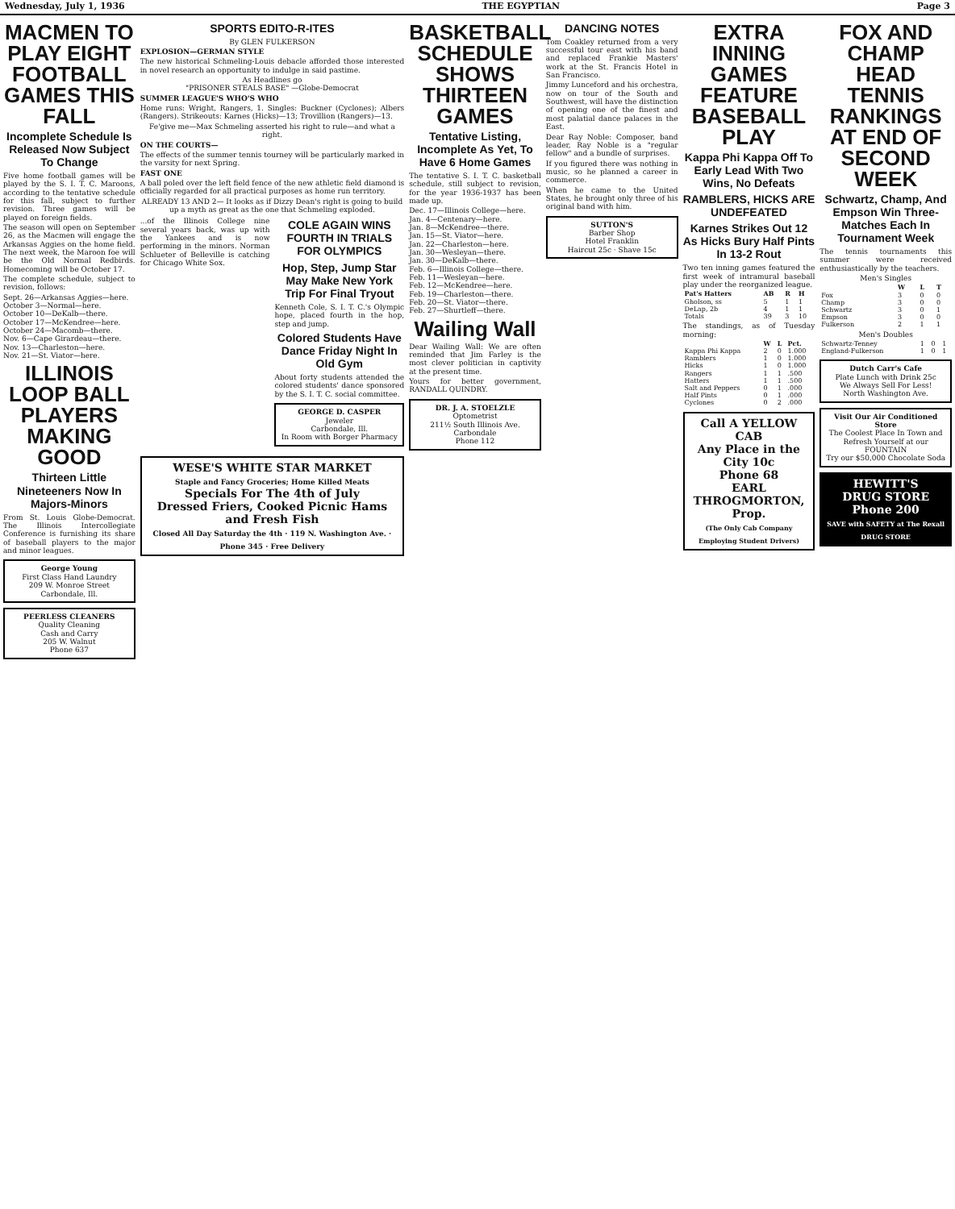Wednesday, July 1, 1936 THE EGYPTIAN Page 3
MACMEN TO PLAY EIGHT FOOTBALL GAMES THIS FALL
Incomplete Schedule Is Released Now Subject To Change
Five home football games will be played by the S. I. T. C. Maroons, according to the tentative schedule for this fall, subject to further revision. Three games will be played on foreign fields.
The season will open on September 26, as the Macmen will engage the Arkansas Aggies on the home field. The next week, the Maroon foe will be the Old Normal Redbirds. Homecoming will be October 17.
The complete schedule, subject to revision, follows:
Sept. 26—Arkansas Aggies—here.
October 3—Normal—here.
October 10—DeKalb—there.
October 17—McKendree—here.
October 24—Macomb—there.
Nov. 6—Cape Girardeau—there.
Nov. 13—Charleston—here.
Nov. 21—St. Viator—here.
ILLINOIS LOOP BALL PLAYERS MAKING GOOD
Thirteen Little Nineteeners Now In Majors-Minors
From St. Louis Globe-Democrat. The Illinois Intercollegiate Conference is furnishing its share of baseball players to the major and minor leagues.
George Young
First Class Hand Laundry
209 W. Monroe Street
Carbondale, Ill.
PEERLESS CLEANERS
Quality Cleaning
Cash and Carry
205 W. Walnut
Phone 637
SPORTS EDITO-R-ITES
By GLEN FULKERSON
EXPLOSION—GERMAN STYLE
The new historical Schmeling-Louis debacle afforded those interested in novel research an opportunity to indulge in said pastime.
As Headlines go
"PRISONER STEALS BASE" —Globe-Democrat
SUMMER LEAGUE'S WHO'S WHO
Home runs: Wright, Rangers, 1. Singles: Buckner (Cyclones); Albers (Rangers). Strikeouts: Karnes (Hicks)—13; Trovillion (Rangers)—13.
Fe'give me—Max Schmeling asserted his right to rule—and what a right.
ON THE COURTS—
The effects of the summer tennis tourney will be particularly marked in the varsity for next Spring.
FAST ONE
A ball poled over the left field fence of the new athletic field diamond is officially regarded for all practical purposes as home run territory.
ALREADY 13 AND 2— It looks as if Dizzy Dean's right is going to build up a myth as great as the one that Schmeling exploded.
...of the Illinois College nine several years back, was up with the Yankees and is now performing in the minors. Norman Schlueter of Belleville is catching for Chicago White Sox.
COLE AGAIN WINS FOURTH IN TRIALS FOR OLYMPICS
Hop, Step, Jump Star May Make New York Trip For Final Tryout
Kenneth Cole, S. I. T. C.'s Olympic hope, placed fourth in the hop, step and jump.
Colored Students Have Dance Friday Night In Old Gym
About forty students attended the colored students' dance sponsored by the S. I. T. C. social committee.
GEORGE D. CASPER
Jeweler
Carbondale, Ill.
In Room with Borger Pharmacy
WESE'S WHITE STAR MARKET
Staple and Fancy Groceries; Home Killed Meats
Specials For The 4th of July
Dressed Friers, Cooked Picnic Hams and Fresh Fish
Closed All Day Saturday the 4th · 119 N. Washington Ave. · Phone 345 · Free Delivery
BASKETBALL SCHEDULE SHOWS THIRTEEN GAMES
Tentative Listing, Incomplete As Yet, To Have 6 Home Games
The tentative S. I. T. C. basketball schedule, still subject to revision, for the year 1936-1937 has been made up.
Dec. 17—Illinois College—here.
Jan. 4—Centenary—here.
Jan. 8—McKendree—there.
Jan. 15—St. Viator—here.
Jan. 22—Charleston—here.
Jan. 30—Wesleyan—there.
Jan. 30—DeKalb—there.
Feb. 6—Illinois College—there.
Feb. 11—Wesleyan—here.
Feb. 12—McKendree—here.
Feb. 19—Charleston—there.
Feb. 20—St. Viator—there.
Feb. 27—Shurtleff—there.
Wailing Wall
Dear Wailing Wall: We are often reminded that Jim Farley is the most clever politician in captivity at the present time.
Yours for better government, RANDALL QUINDRY.
DR. J. A. STOELZLE
Optometrist
211½ South Illinois Ave.
Carbondale
Phone 112
DANCING NOTES
Tom Coakley returned from a very successful tour east with his band and replaced Frankie Masters' work at the St. Francis Hotel in San Francisco.
Jimmy Lunceford and his orchestra, now on tour of the South and Southwest, will have the distinction of opening one of the finest and most palatial dance palaces in the East.
Dear Ray Noble: Composer, band leader, Ray Noble is a "regular fellow" and a bundle of surprises.
If you figured there was nothing in music, so he planned a career in commerce.
When he came to the United States, he brought only three of his original band with him.
SUTTON'S
Barber Shop
Hotel Franklin
Haircut 25c · Shave 15c
EXTRA INNING GAMES FEATURE BASEBALL PLAY
Kappa Phi Kappa Off To Early Lead With Two Wins, No Defeats
RAMBLERS, HICKS ARE UNDEFEATED
Karnes Strikes Out 12 As Hicks Bury Half Pints In 13-2 Rout
Two ten inning games featured the first week of intramural baseball play under the reorganized league.
| Pat's Hatters | AB | R | H |
| --- | --- | --- | --- |
| Gholson, ss | 5 | 1 | 1 |
| DeLap, 2b | 4 | 1 | 1 |
| Totals | 39 | 3 | 10 |
The standings, as of Tuesday morning:
| | W | L | Pct. |
| --- | --- | --- | --- |
| Kappa Phi Kappa | 2 | 0 | 1.000 |
| Ramblers | 1 | 0 | 1.000 |
| Hicks | 1 | 0 | 1.000 |
| Rangers | 1 | 1 | .500 |
| Hatters | 1 | 1 | .500 |
| Salt and Peppers | 0 | 1 | .000 |
| Half Pints | 0 | 1 | .000 |
| Cyclones | 0 | 2 | .000 |
Call A YELLOW CAB
Any Place in the City 10c
Phone 68
EARL THROGMORTON, Prop.
(The Only Cab Company Employing Student Drivers)
FOX AND CHAMP HEAD TENNIS RANKINGS AT END OF SECOND WEEK
Schwartz, Champ, And Empson Win Three-Matches Each In Tournament Week
The tennis tournaments this summer were received enthusiastically by the teachers.
Men's Singles
| | W | L | T |
| --- | --- | --- | --- |
| Fox | 3 | 0 | 0 |
| Champ | 3 | 0 | 0 |
| Schwartz | 3 | 0 | 1 |
| Empson | 3 | 0 | 0 |
| Fulkerson | 2 | 1 | 1 |
Men's Doubles
| Schwartz-Tenney | 1 | 0 | 1 |
| England-Fulkerson | 1 | 0 | 1 |
Dutch Carr's Cafe
Plate Lunch with Drink 25c
We Always Sell For Less!
North Washington Ave.
Visit Our Air Conditioned Store
The Coolest Place In Town and Refresh Yourself at our FOUNTAIN
Try our $50,000 Chocolate Soda
HEWITT'S
DRUG STORE
Phone 200
SAVE with SAFETY at The Rexall DRUG STORE